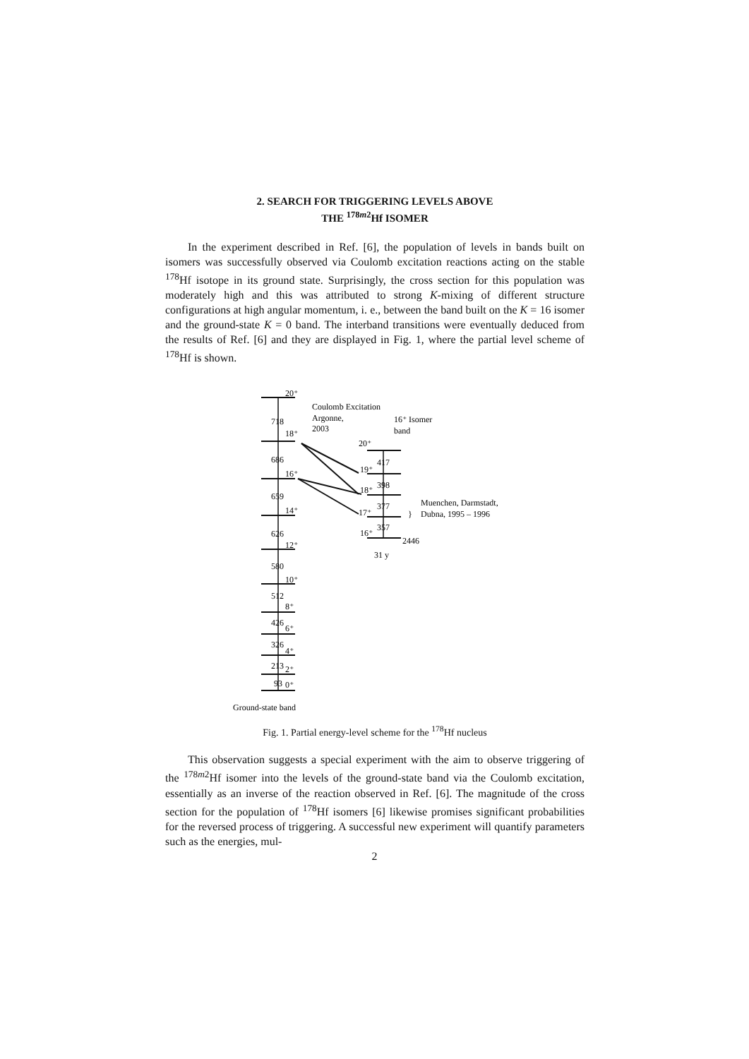2. SEARCH FOR TRIGGERING LEVELS ABOVE
THE <sup>178m2</sup>Hf ISOMER
In the experiment described in Ref. [6], the population of levels in bands built on isomers was successfully observed via Coulomb excitation reactions acting on the stable <sup>178</sup>Hf isotope in its ground state. Surprisingly, the cross section for this population was moderately high and this was attributed to strong K-mixing of different structure configurations at high angular momentum, i. e., between the band built on the K = 16 isomer and the ground-state K = 0 band. The interband transitions were eventually deduced from the results of Ref. [6] and they are displayed in Fig. 1, where the partial level scheme of <sup>178</sup>Hf is shown.
20⁺
718
18⁺
686
16⁺
659
14⁺
626
12⁺
580
10⁺
512
8⁺
426
6⁺
326
4⁺
213
2⁺
93
0⁺
Ground-state band
Coulomb Excitation
Argonne,
2003
16⁺ Isomer
band
20⁺
19⁺
417
18⁺
398
17⁺
377
16⁺
357
2446
31 y
}
Muenchen, Darmstadt,
Dubna, 1995 – 1996
Fig. 1. Partial energy-level scheme for the <sup>178</sup>Hf nucleus
This observation suggests a special experiment with the aim to observe triggering of the <sup>178m2</sup>Hf isomer into the levels of the ground-state band via the Coulomb excitation, essentially as an inverse of the reaction observed in Ref. [6]. The magnitude of the cross section for the population of <sup>178</sup>Hf isomers [6] likewise promises significant probabilities for the reversed process of triggering. A successful new experiment will quantify parameters such as the energies, mul-
2